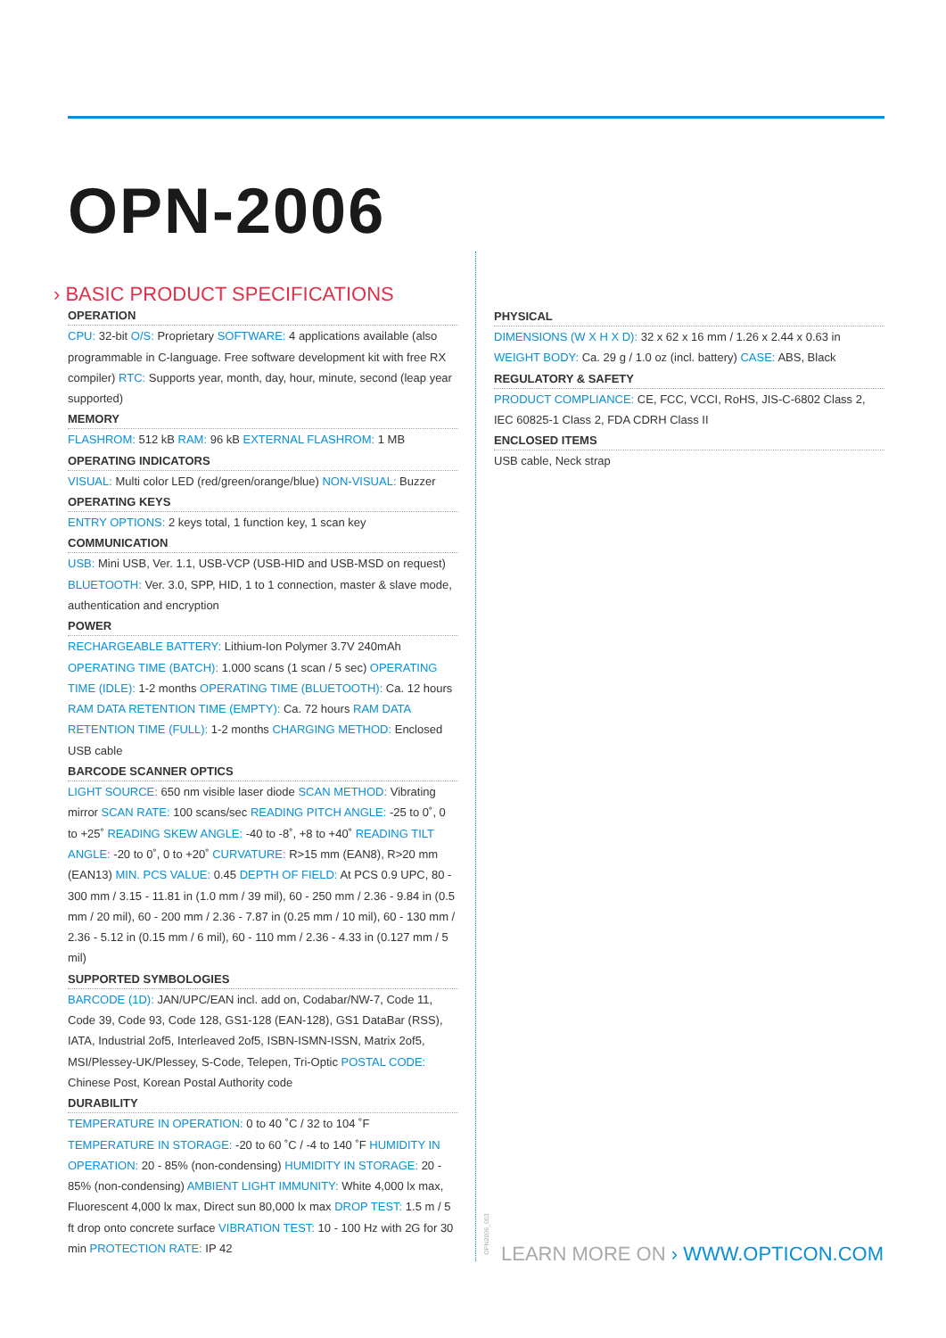OPN-2006
› BASIC PRODUCT SPECIFICATIONS
OPERATION
CPU: 32-bit O/S: Proprietary SOFTWARE: 4 applications available (also programmable in C-language. Free software development kit with free RX compiler) RTC: Supports year, month, day, hour, minute, second (leap year supported)
MEMORY
FLASHROM: 512 kB RAM: 96 kB EXTERNAL FLASHROM: 1 MB
OPERATING INDICATORS
VISUAL: Multi color LED (red/green/orange/blue) NON-VISUAL: Buzzer
OPERATING KEYS
ENTRY OPTIONS: 2 keys total, 1 function key, 1 scan key
COMMUNICATION
USB: Mini USB, Ver. 1.1, USB-VCP (USB-HID and USB-MSD on request) BLUETOOTH: Ver. 3.0, SPP, HID, 1 to 1 connection, master & slave mode, authentication and encryption
POWER
RECHARGEABLE BATTERY: Lithium-Ion Polymer 3.7V 240mAh OPERATING TIME (BATCH): 1.000 scans (1 scan / 5 sec) OPERATING TIME (IDLE): 1-2 months OPERATING TIME (BLUETOOTH): Ca. 12 hours RAM DATA RETENTION TIME (EMPTY): Ca. 72 hours RAM DATA RETENTION TIME (FULL): 1-2 months CHARGING METHOD: Enclosed USB cable
BARCODE SCANNER OPTICS
LIGHT SOURCE: 650 nm visible laser diode SCAN METHOD: Vibrating mirror SCAN RATE: 100 scans/sec READING PITCH ANGLE: -25 to 0˚, 0 to +25˚ READING SKEW ANGLE: -40 to -8˚, +8 to +40˚ READING TILT ANGLE: -20 to 0˚, 0 to +20˚ CURVATURE: R>15 mm (EAN8), R>20 mm (EAN13) MIN. PCS VALUE: 0.45 DEPTH OF FIELD: At PCS 0.9 UPC, 80 - 300 mm / 3.15 - 11.81 in (1.0 mm / 39 mil), 60 - 250 mm / 2.36 - 9.84 in (0.5 mm / 20 mil), 60 - 200 mm / 2.36 - 7.87 in (0.25 mm / 10 mil), 60 - 130 mm / 2.36 - 5.12 in (0.15 mm / 6 mil), 60 - 110 mm / 2.36 - 4.33 in (0.127 mm / 5 mil)
SUPPORTED SYMBOLOGIES
BARCODE (1D): JAN/UPC/EAN incl. add on, Codabar/NW-7, Code 11, Code 39, Code 93, Code 128, GS1-128 (EAN-128), GS1 DataBar (RSS), IATA, Industrial 2of5, Interleaved 2of5, ISBN-ISMN-ISSN, Matrix 2of5, MSI/Plessey-UK/Plessey, S-Code, Telepen, Tri-Optic POSTAL CODE: Chinese Post, Korean Postal Authority code
DURABILITY
TEMPERATURE IN OPERATION: 0 to 40 ˚C / 32 to 104 ˚F TEMPERATURE IN STORAGE: -20 to 60 ˚C / -4 to 140 ˚F HUMIDITY IN OPERATION: 20 - 85% (non-condensing) HUMIDITY IN STORAGE: 20 - 85% (non-condensing) AMBIENT LIGHT IMMUNITY: White 4,000 lx max, Fluorescent 4,000 lx max, Direct sun 80,000 lx max DROP TEST: 1.5 m / 5 ft drop onto concrete surface VIBRATION TEST: 10 - 100 Hz with 2G for 30 min PROTECTION RATE: IP 42
PHYSICAL
DIMENSIONS (W X H X D): 32 x 62 x 16 mm / 1.26 x 2.44 x 0.63 in WEIGHT BODY: Ca. 29 g / 1.0 oz (incl. battery) CASE: ABS, Black
REGULATORY & SAFETY
PRODUCT COMPLIANCE: CE, FCC, VCCI, RoHS, JIS-C-6802 Class 2, IEC 60825-1 Class 2, FDA CDRH Class II
ENCLOSED ITEMS
USB cable, Neck strap
OPN2006_003
LEARN MORE ON › WWW.OPTICON.COM